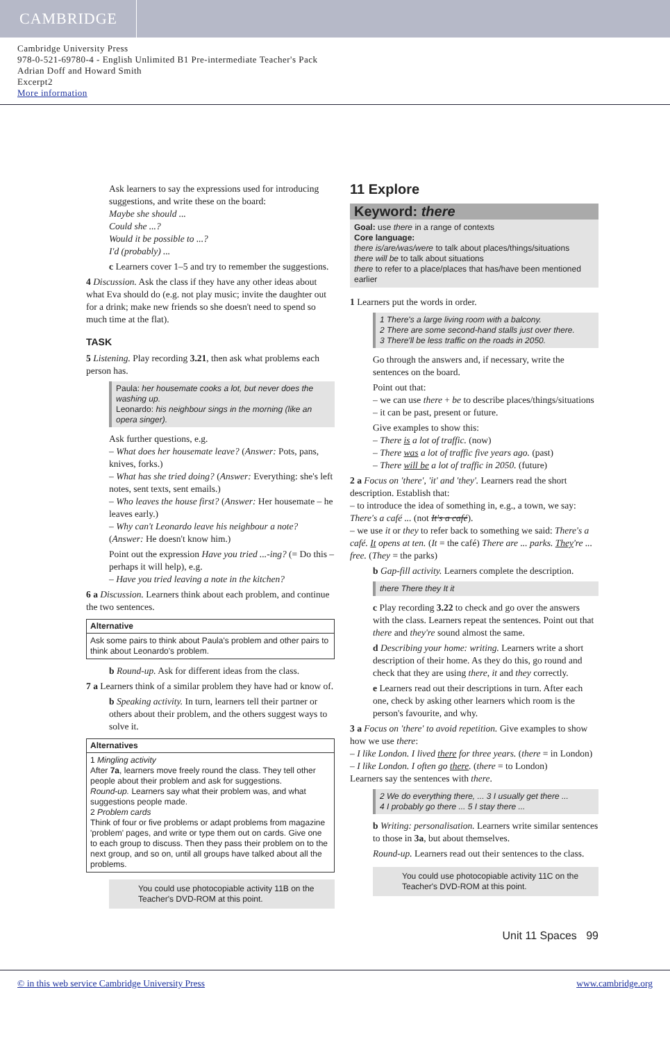CAMBRIDGE
Cambridge University Press
978-0-521-69780-4 - English Unlimited B1 Pre-intermediate Teacher's Pack
Adrian Doff and Howard Smith
Excerpt2
More information
Ask learners to say the expressions used for introducing suggestions, and write these on the board:
Maybe she should ...
Could she ...?
Would it be possible to ...?
I'd (probably) ...
c Learners cover 1–5 and try to remember the suggestions.
4 Discussion. Ask the class if they have any other ideas about what Eva should do (e.g. not play music; invite the daughter out for a drink; make new friends so she doesn't need to spend so much time at the flat).
TASK
5 Listening. Play recording 3.21, then ask what problems each person has.
Paula: her housemate cooks a lot, but never does the washing up.
Leonardo: his neighbour sings in the morning (like an opera singer).
Ask further questions, e.g.
– What does her housemate leave? (Answer: Pots, pans, knives, forks.)
– What has she tried doing? (Answer: Everything: she's left notes, sent texts, sent emails.)
– Who leaves the house first? (Answer: Her housemate – he leaves early.)
– Why can't Leonardo leave his neighbour a note? (Answer: He doesn't know him.)
Point out the expression Have you tried ...-ing? (= Do this – perhaps it will help), e.g.
– Have you tried leaving a note in the kitchen?
6 a Discussion. Learners think about each problem, and continue the two sentences.
Alternative
Ask some pairs to think about Paula's problem and other pairs to think about Leonardo's problem.
b Round-up. Ask for different ideas from the class.
7 a Learners think of a similar problem they have had or know of.
b Speaking activity. In turn, learners tell their partner or others about their problem, and the others suggest ways to solve it.
Alternatives
1 Mingling activity
After 7a, learners move freely round the class. They tell other people about their problem and ask for suggestions.
Round-up. Learners say what their problem was, and what suggestions people made.
2 Problem cards
Think of four or five problems or adapt problems from magazine 'problem' pages, and write or type them out on cards. Give one to each group to discuss. Then they pass their problem on to the next group, and so on, until all groups have talked about all the problems.
You could use photocopiable activity 11B on the Teacher's DVD-ROM at this point.
11 Explore
Keyword: there
Goal: use there in a range of contexts
Core language:
there is/are/was/were to talk about places/things/situations
there will be to talk about situations
there to refer to a place/places that has/have been mentioned earlier
1 Learners put the words in order.
1 There's a large living room with a balcony.
2 There are some second-hand stalls just over there.
3 There'll be less traffic on the roads in 2050.
Go through the answers and, if necessary, write the sentences on the board.
Point out that:
– we can use there + be to describe places/things/situations
– it can be past, present or future.
Give examples to show this:
– There is a lot of traffic. (now)
– There was a lot of traffic five years ago. (past)
– There will be a lot of traffic in 2050. (future)
2 a Focus on 'there', 'it' and 'they'. Learners read the short description. Establish that:
– to introduce the idea of something in, e.g., a town, we say: There's a café ... (not It's a café).
– we use it or they to refer back to something we said: There's a café. It opens at ten. (It = the café) There are ... parks. They're ... free. (They = the parks)
b Gap-fill activity. Learners complete the description.
there There they It it
c Play recording 3.22 to check and go over the answers with the class. Learners repeat the sentences. Point out that there and they're sound almost the same.
d Describing your home: writing. Learners write a short description of their home. As they do this, go round and check that they are using there, it and they correctly.
e Learners read out their descriptions in turn. After each one, check by asking other learners which room is the person's favourite, and why.
3 a Focus on 'there' to avoid repetition. Give examples to show how we use there:
– I like London. I lived there for three years. (there = in London)
– I like London. I often go there. (there = to London)
Learners say the sentences with there.
2 We do everything there, ... 3 I usually get there ...
4 I probably go there ... 5 I stay there ...
b Writing: personalisation. Learners write similar sentences to those in 3a, but about themselves.
Round-up. Learners read out their sentences to the class.
You could use photocopiable activity 11C on the Teacher's DVD-ROM at this point.
Unit 11 Spaces 99
© in this web service Cambridge University Press www.cambridge.org